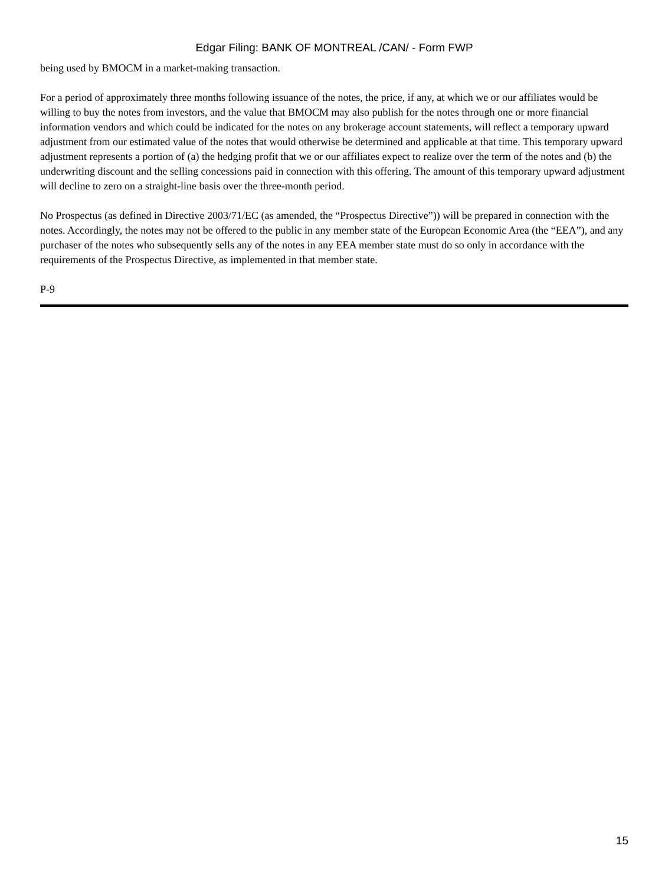Edgar Filing: BANK OF MONTREAL /CAN/ - Form FWP
being used by BMOCM in a market-making transaction.
For a period of approximately three months following issuance of the notes, the price, if any, at which we or our affiliates would be willing to buy the notes from investors, and the value that BMOCM may also publish for the notes through one or more financial information vendors and which could be indicated for the notes on any brokerage account statements, will reflect a temporary upward adjustment from our estimated value of the notes that would otherwise be determined and applicable at that time. This temporary upward adjustment represents a portion of (a) the hedging profit that we or our affiliates expect to realize over the term of the notes and (b) the underwriting discount and the selling concessions paid in connection with this offering. The amount of this temporary upward adjustment will decline to zero on a straight-line basis over the three-month period.
No Prospectus (as defined in Directive 2003/71/EC (as amended, the “Prospectus Directive”)) will be prepared in connection with the notes. Accordingly, the notes may not be offered to the public in any member state of the European Economic Area (the “EEA”), and any purchaser of the notes who subsequently sells any of the notes in any EEA member state must do so only in accordance with the requirements of the Prospectus Directive, as implemented in that member state.
P-9
15